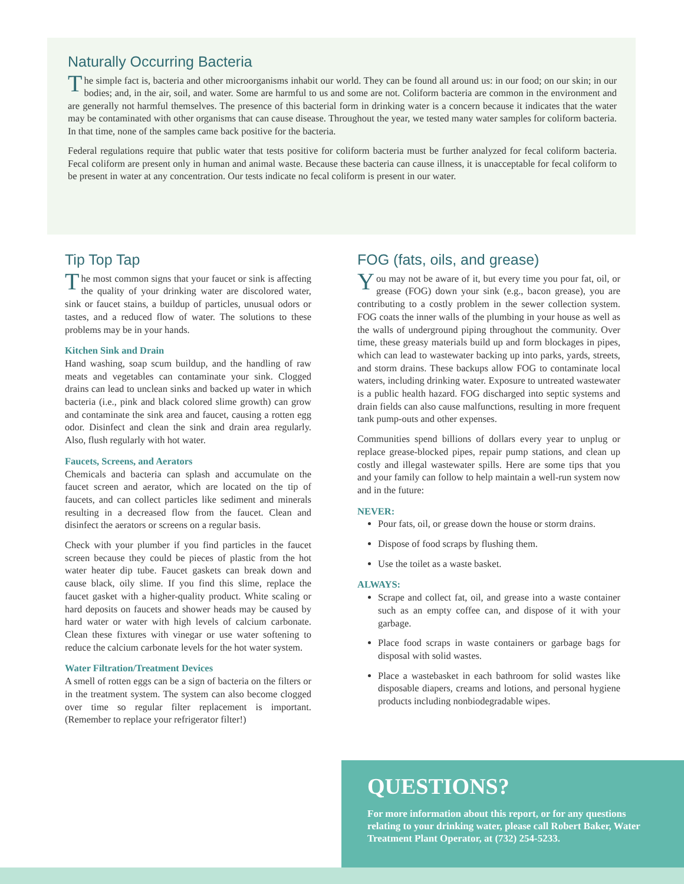Naturally Occurring Bacteria
The simple fact is, bacteria and other microorganisms inhabit our world. They can be found all around us: in our food; on our skin; in our bodies; and, in the air, soil, and water. Some are harmful to us and some are not. Coliform bacteria are common in the environment and are generally not harmful themselves. The presence of this bacterial form in drinking water is a concern because it indicates that the water may be contaminated with other organisms that can cause disease. Throughout the year, we tested many water samples for coliform bacteria. In that time, none of the samples came back positive for the bacteria.
Federal regulations require that public water that tests positive for coliform bacteria must be further analyzed for fecal coliform bacteria. Fecal coliform are present only in human and animal waste. Because these bacteria can cause illness, it is unacceptable for fecal coliform to be present in water at any concentration. Our tests indicate no fecal coliform is present in our water.
Tip Top Tap
The most common signs that your faucet or sink is affecting the quality of your drinking water are discolored water, sink or faucet stains, a buildup of particles, unusual odors or tastes, and a reduced flow of water. The solutions to these problems may be in your hands.
Kitchen Sink and Drain
Hand washing, soap scum buildup, and the handling of raw meats and vegetables can contaminate your sink. Clogged drains can lead to unclean sinks and backed up water in which bacteria (i.e., pink and black colored slime growth) can grow and contaminate the sink area and faucet, causing a rotten egg odor. Disinfect and clean the sink and drain area regularly. Also, flush regularly with hot water.
Faucets, Screens, and Aerators
Chemicals and bacteria can splash and accumulate on the faucet screen and aerator, which are located on the tip of faucets, and can collect particles like sediment and minerals resulting in a decreased flow from the faucet. Clean and disinfect the aerators or screens on a regular basis.
Check with your plumber if you find particles in the faucet screen because they could be pieces of plastic from the hot water heater dip tube. Faucet gaskets can break down and cause black, oily slime. If you find this slime, replace the faucet gasket with a higher-quality product. White scaling or hard deposits on faucets and shower heads may be caused by hard water or water with high levels of calcium carbonate. Clean these fixtures with vinegar or use water softening to reduce the calcium carbonate levels for the hot water system.
Water Filtration/Treatment Devices
A smell of rotten eggs can be a sign of bacteria on the filters or in the treatment system. The system can also become clogged over time so regular filter replacement is important. (Remember to replace your refrigerator filter!)
FOG (fats, oils, and grease)
You may not be aware of it, but every time you pour fat, oil, or grease (FOG) down your sink (e.g., bacon grease), you are contributing to a costly problem in the sewer collection system. FOG coats the inner walls of the plumbing in your house as well as the walls of underground piping throughout the community. Over time, these greasy materials build up and form blockages in pipes, which can lead to wastewater backing up into parks, yards, streets, and storm drains. These backups allow FOG to contaminate local waters, including drinking water. Exposure to untreated wastewater is a public health hazard. FOG discharged into septic systems and drain fields can also cause malfunctions, resulting in more frequent tank pump-outs and other expenses.
Communities spend billions of dollars every year to unplug or replace grease-blocked pipes, repair pump stations, and clean up costly and illegal wastewater spills. Here are some tips that you and your family can follow to help maintain a well-run system now and in the future:
NEVER:
Pour fats, oil, or grease down the house or storm drains.
Dispose of food scraps by flushing them.
Use the toilet as a waste basket.
ALWAYS:
Scrape and collect fat, oil, and grease into a waste container such as an empty coffee can, and dispose of it with your garbage.
Place food scraps in waste containers or garbage bags for disposal with solid wastes.
Place a wastebasket in each bathroom for solid wastes like disposable diapers, creams and lotions, and personal hygiene products including nonbiodegradable wipes.
QUESTIONS?
For more information about this report, or for any questions relating to your drinking water, please call Robert Baker, Water Treatment Plant Operator, at (732) 254-5233.